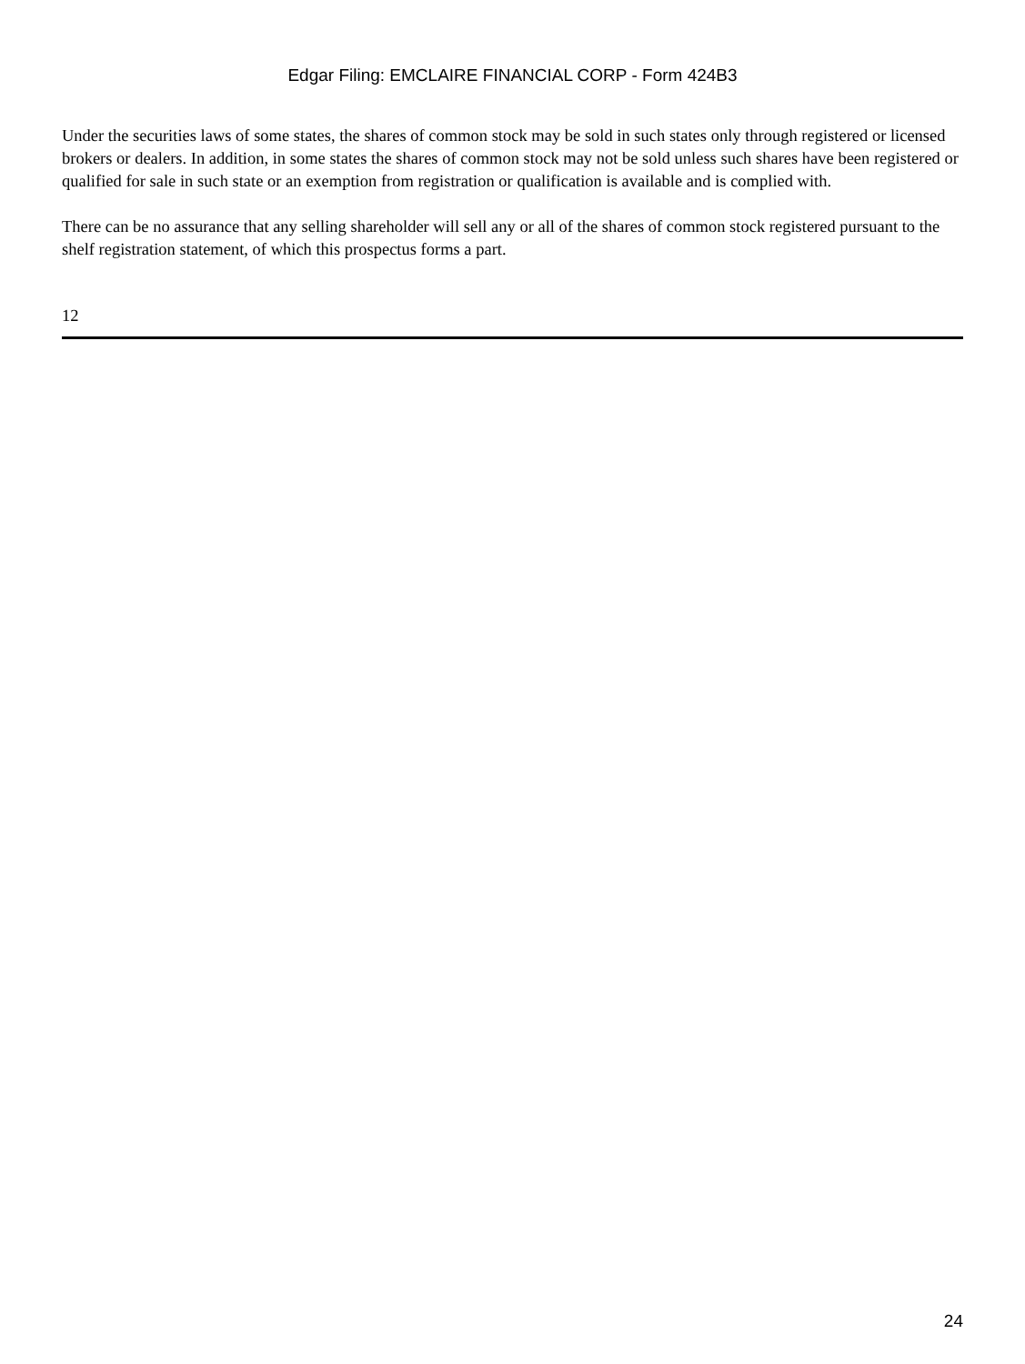Edgar Filing: EMCLAIRE FINANCIAL CORP - Form 424B3
Under the securities laws of some states, the shares of common stock may be sold in such states only through registered or licensed brokers or dealers. In addition, in some states the shares of common stock may not be sold unless such shares have been registered or qualified for sale in such state or an exemption from registration or qualification is available and is complied with.
There can be no assurance that any selling shareholder will sell any or all of the shares of common stock registered pursuant to the shelf registration statement, of which this prospectus forms a part.
12
24